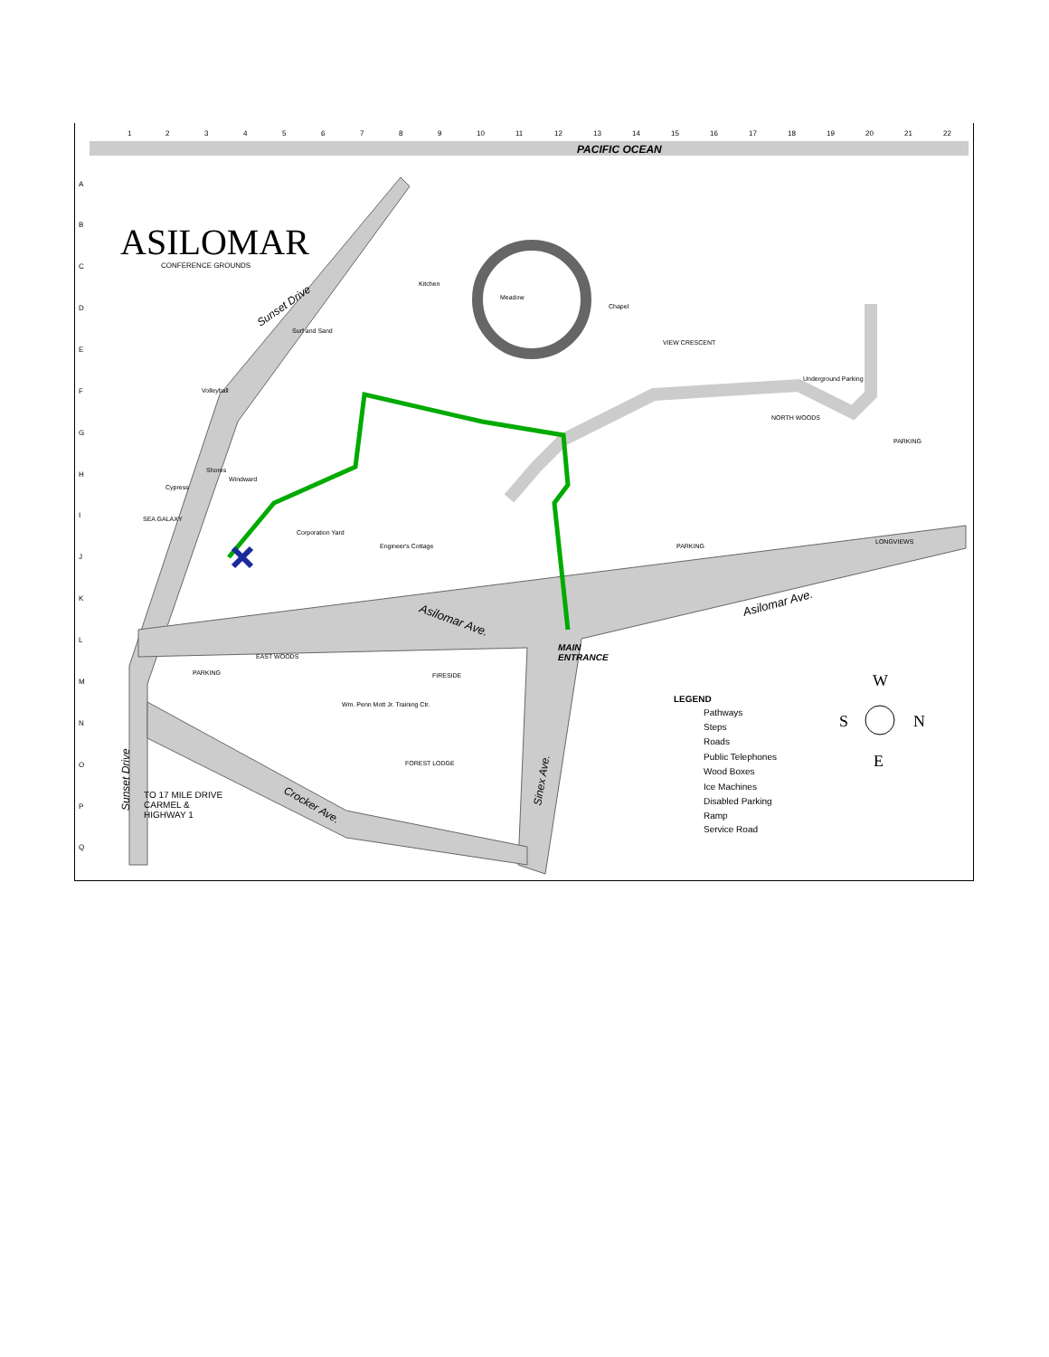1
2
3
4
5
6
7
8
9
10
11
12
13
14
15
16
17
18
19
20
21
22
A
B
C
D
E
F
G
H
I
J
K
L
M
N
O
P
Q
PACIFIC OCEAN
ASILOMAR
CONFERENCE GROUNDS
Sunset Drive
Asilomar Ave.
Asilomar Ave.
Crocker Ave.
Sunset Drive
Sinex Ave.
MAIN
ENTRANCE
Kitchen
Meadow
Chapel
VIEW CRESCENT
Underground Parking
NORTH WOODS
LONGVIEWS
SEA GALAXY
EAST WOODS
FIRESIDE
FOREST LODGE
Corporation Yard
Engineer's Cottage
PARKING
Wm. Penn Mott Jr. Training Ctr.
Windward
Cypress
Shores
Surf and Sand
Volleyball
PARKING
PARKING
TO 17 MILE DRIVE
CARMEL &
HIGHWAY 1
LEGEND
Pathways
Steps
Roads
Public Telephones
Wood Boxes
Ice Machines
Disabled Parking
Ramp
Service Road
W
S
N
E